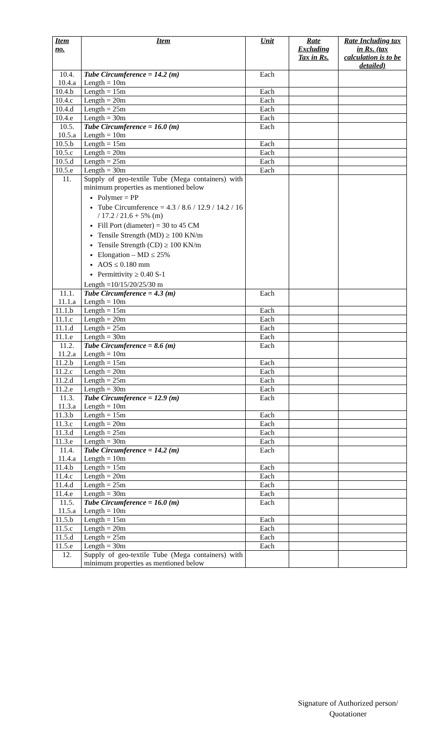| Item no. | Item | Unit | Rate Excluding Tax in Rs. | Rate Including tax in Rs. (tax calculation is to be detailed) |
| --- | --- | --- | --- | --- |
| 10.4. 10.4.a | Tube Circumference = 14.2 (m) Length = 10m | Each | | |
| 10.4.b | Length = 15m | Each | | |
| 10.4.c | Length = 20m | Each | | |
| 10.4.d | Length = 25m | Each | | |
| 10.4.e | Length = 30m | Each | | |
| 10.5. 10.5.a | Tube Circumference = 16.0 (m) Length = 10m | Each | | |
| 10.5.b | Length = 15m | Each | | |
| 10.5.c | Length = 20m | Each | | |
| 10.5.d | Length = 25m | Each | | |
| 10.5.e | Length = 30m | Each | | |
| 11. | Supply of geo-textile Tube (Mega containers) with minimum properties as mentioned below Polymer = PP Tube Circumference = 4.3 / 8.6 / 12.9 / 14.2 / 16 / 17.2 / 21.6 + 5% (m) Fill Port (diameter) = 30 to 45 CM Tensile Strength (MD) ≥ 100 KN/m Tensile Strength (CD) ≥ 100 KN/m Elongation – MD ≤ 25% AOS ≤ 0.180 mm Permittivity ≥ 0.40 S-1 Length =10/15/20/25/30 m | | | |
| 11.1. 11.1.a | Tube Circumference = 4.3 (m) Length = 10m | Each | | |
| 11.1.b | Length = 15m | Each | | |
| 11.1.c | Length = 20m | Each | | |
| 11.1.d | Length = 25m | Each | | |
| 11.1.e | Length = 30m | Each | | |
| 11.2. 11.2.a | Tube Circumference = 8.6 (m) Length = 10m | Each | | |
| 11.2.b | Length = 15m | Each | | |
| 11.2.c | Length = 20m | Each | | |
| 11.2.d | Length = 25m | Each | | |
| 11.2.e | Length = 30m | Each | | |
| 11.3. 11.3.a | Tube Circumference = 12.9 (m) Length = 10m | Each | | |
| 11.3.b | Length = 15m | Each | | |
| 11.3.c | Length = 20m | Each | | |
| 11.3.d | Length = 25m | Each | | |
| 11.3.e | Length = 30m | Each | | |
| 11.4. 11.4.a | Tube Circumference = 14.2 (m) Length = 10m | Each | | |
| 11.4.b | Length = 15m | Each | | |
| 11.4.c | Length = 20m | Each | | |
| 11.4.d | Length = 25m | Each | | |
| 11.4.e | Length = 30m | Each | | |
| 11.5. 11.5.a | Tube Circumference = 16.0 (m) Length = 10m | Each | | |
| 11.5.b | Length = 15m | Each | | |
| 11.5.c | Length = 20m | Each | | |
| 11.5.d | Length = 25m | Each | | |
| 11.5.e | Length = 30m | Each | | |
| 12. | Supply of geo-textile Tube (Mega containers) with minimum properties as mentioned below | | | |
Signature of Authorized person/
Quotationer